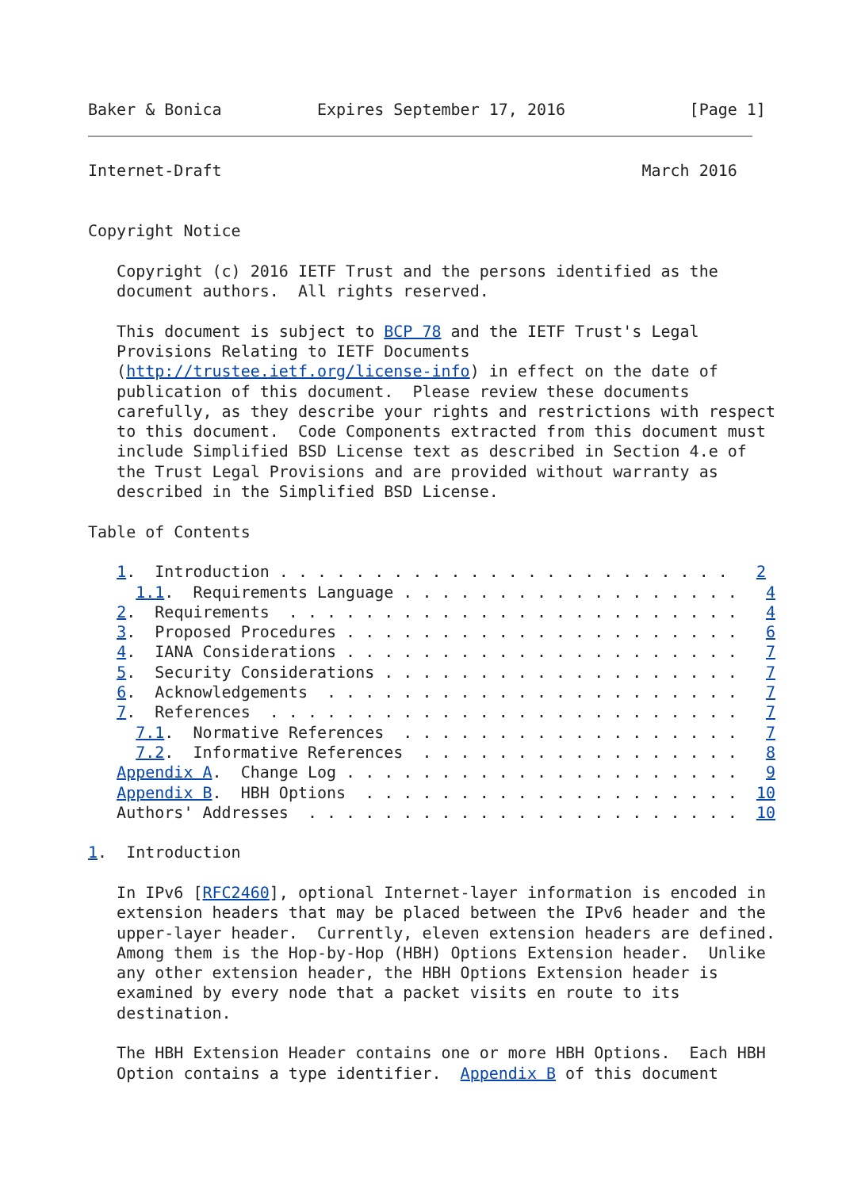Baker & Bonica          Expires September 17, 2016             [Page 1]
Internet-Draft                                            March 2016


Copyright Notice

   Copyright (c) 2016 IETF Trust and the persons identified as the
   document authors.  All rights reserved.

   This document is subject to BCP 78 and the IETF Trust's Legal
   Provisions Relating to IETF Documents
   (http://trustee.ietf.org/license-info) in effect on the date of
   publication of this document.  Please review these documents
   carefully, as they describe your rights and restrictions with respect
   to this document.  Code Components extracted from this document must
   include Simplified BSD License text as described in Section 4.e of
   the Trust Legal Provisions and are provided without warranty as
   described in the Simplified BSD License.

Table of Contents

   1.  Introduction . . . . . . . . . . . . . . . . . . . . . . . .   2
     1.1.  Requirements Language . . . . . . . . . . . . . . . . . .   4
   2.  Requirements  . . . . . . . . . . . . . . . . . . . . . . . .   4
   3.  Proposed Procedures . . . . . . . . . . . . . . . . . . . . .   6
   4.  IANA Considerations . . . . . . . . . . . . . . . . . . . . .   7
   5.  Security Considerations . . . . . . . . . . . . . . . . . . .   7
   6.  Acknowledgements  . . . . . . . . . . . . . . . . . . . . . .   7
   7.  References  . . . . . . . . . . . . . . . . . . . . . . . . .   7
     7.1.  Normative References  . . . . . . . . . . . . . . . . . .   7
     7.2.  Informative References  . . . . . . . . . . . . . . . . .   8
   Appendix A.  Change Log . . . . . . . . . . . . . . . . . . . . .   9
   Appendix B.  HBH Options  . . . . . . . . . . . . . . . . . . . .  10
   Authors' Addresses  . . . . . . . . . . . . . . . . . . . . . . .  10

1.  Introduction

   In IPv6 [RFC2460], optional Internet-layer information is encoded in
   extension headers that may be placed between the IPv6 header and the
   upper-layer header.  Currently, eleven extension headers are defined.
   Among them is the Hop-by-Hop (HBH) Options Extension header.  Unlike
   any other extension header, the HBH Options Extension header is
   examined by every node that a packet visits en route to its
   destination.

   The HBH Extension Header contains one or more HBH Options.  Each HBH
   Option contains a type identifier.  Appendix B of this document